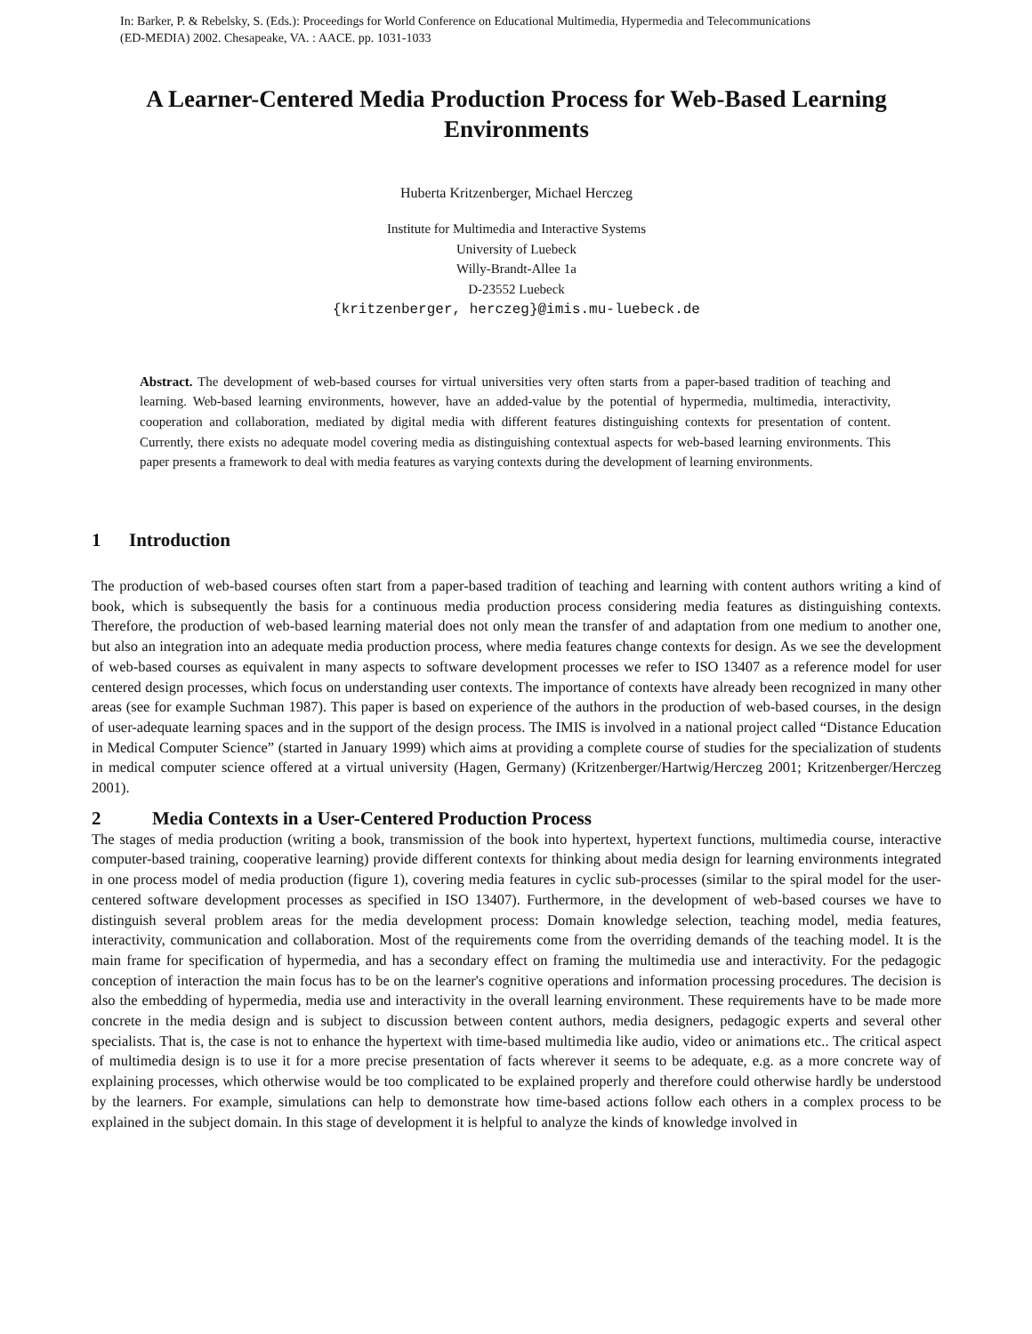In: Barker, P. & Rebelsky, S. (Eds.): Proceedings for World Conference on Educational Multimedia, Hypermedia and Telecommunications
(ED-MEDIA) 2002. Chesapeake, VA. : AACE. pp. 1031-1033
A Learner-Centered Media Production Process for Web-Based Learning Environments
Huberta Kritzenberger, Michael Herczeg
Institute for Multimedia and Interactive Systems
University of Luebeck
Willy-Brandt-Allee 1a
D-23552 Luebeck
{kritzenberger, herczeg}@imis.mu-luebeck.de
Abstract. The development of web-based courses for virtual universities very often starts from a paper-based tradition of teaching and learning. Web-based learning environments, however, have an added-value by the potential of hypermedia, multimedia, interactivity, cooperation and collaboration, mediated by digital media with different features distinguishing contexts for presentation of content. Currently, there exists no adequate model covering media as distinguishing contextual aspects for web-based learning environments. This paper presents a framework to deal with media features as varying contexts during the development of learning environments.
1 Introduction
The production of web-based courses often start from a paper-based tradition of teaching and learning with content authors writing a kind of book, which is subsequently the basis for a continuous media production process considering media features as distinguishing contexts. Therefore, the production of web-based learning material does not only mean the transfer of and adaptation from one medium to another one, but also an integration into an adequate media production process, where media features change contexts for design. As we see the development of web-based courses as equivalent in many aspects to software development processes we refer to ISO 13407 as a reference model for user centered design processes, which focus on understanding user contexts. The importance of contexts have already been recognized in many other areas (see for example Suchman 1987). This paper is based on experience of the authors in the production of web-based courses, in the design of user-adequate learning spaces and in the support of the design process. The IMIS is involved in a national project called “Distance Education in Medical Computer Science” (started in January 1999) which aims at providing a complete course of studies for the specialization of students in medical computer science offered at a virtual university (Hagen, Germany) (Kritzenberger/Hartwig/Herczeg 2001; Kritzenberger/Herczeg 2001).
2 Media Contexts in a User-Centered Production Process
The stages of media production (writing a book, transmission of the book into hypertext, hypertext functions, multimedia course, interactive computer-based training, cooperative learning) provide different contexts for thinking about media design for learning environments integrated in one process model of media production (figure 1), covering media features in cyclic sub-processes (similar to the spiral model for the user-centered software development processes as specified in ISO 13407). Furthermore, in the development of web-based courses we have to distinguish several problem areas for the media development process: Domain knowledge selection, teaching model, media features, interactivity, communication and collaboration. Most of the requirements come from the overriding demands of the teaching model. It is the main frame for specification of hypermedia, and has a secondary effect on framing the multimedia use and interactivity. For the pedagogic conception of interaction the main focus has to be on the learner's cognitive operations and information processing procedures. The decision is also the embedding of hypermedia, media use and interactivity in the overall learning environment. These requirements have to be made more concrete in the media design and is subject to discussion between content authors, media designers, pedagogic experts and several other specialists. That is, the case is not to enhance the hypertext with time-based multimedia like audio, video or animations etc.. The critical aspect of multimedia design is to use it for a more precise presentation of facts wherever it seems to be adequate, e.g. as a more concrete way of explaining processes, which otherwise would be too complicated to be explained properly and therefore could otherwise hardly be understood by the learners. For example, simulations can help to demonstrate how time-based actions follow each others in a complex process to be explained in the subject domain. In this stage of development it is helpful to analyze the kinds of knowledge involved in